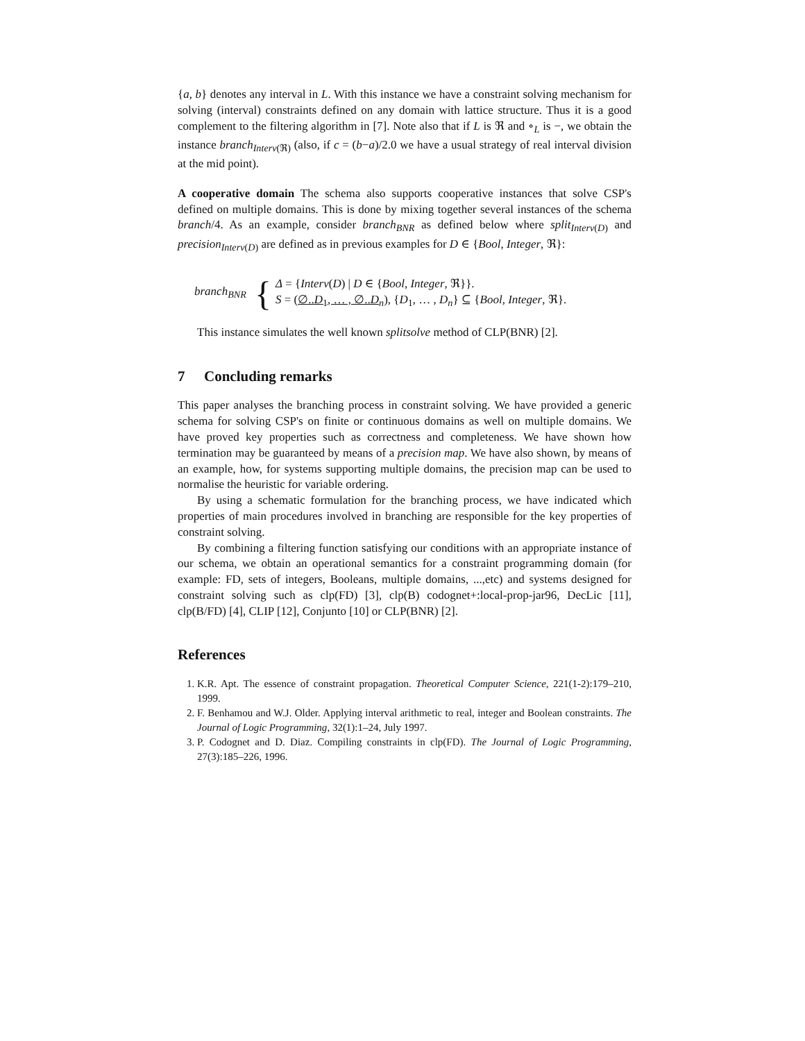{a, b} denotes any interval in L. With this instance we have a constraint solving mechanism for solving (interval) constraints defined on any domain with lattice structure. Thus it is a good complement to the filtering algorithm in [7]. Note also that if L is ℜ and ∘<sub>L</sub> is −, we obtain the instance branch<sub>Interv(ℜ)</sub> (also, if c = (b−a)/2.0 we have a usual strategy of real interval division at the mid point).
A cooperative domain The schema also supports cooperative instances that solve CSP's defined on multiple domains. This is done by mixing together several instances of the schema branch/4. As an example, consider branch<sub>BNR</sub> as defined below where split<sub>Interv(D)</sub> and precision<sub>Interv(D)</sub> are defined as in previous examples for D ∈ {Bool, Integer, ℜ}:
branch<sub>BNR</sub> {
Δ = {Interv(D) | D ∈ {Bool, Integer, ℜ}}.
S = (∅..D<sub>1</sub>, … , ∅..D<sub>n</sub>), {D<sub>1</sub>, … , D<sub>n</sub>} ⊆ {Bool, Integer, ℜ}.
This instance simulates the well known splitsolve method of CLP(BNR) [2].
7 Concluding remarks
This paper analyses the branching process in constraint solving. We have provided a generic schema for solving CSP's on finite or continuous domains as well on multiple domains. We have proved key properties such as correctness and completeness. We have shown how termination may be guaranteed by means of a precision map. We have also shown, by means of an example, how, for systems supporting multiple domains, the precision map can be used to normalise the heuristic for variable ordering.
By using a schematic formulation for the branching process, we have indicated which properties of main procedures involved in branching are responsible for the key properties of constraint solving.
By combining a filtering function satisfying our conditions with an appropriate instance of our schema, we obtain an operational semantics for a constraint programming domain (for example: FD, sets of integers, Booleans, multiple domains, ...,etc) and systems designed for constraint solving such as clp(FD) [3], clp(B) codognet+:local-prop-jar96, DecLic [11], clp(B/FD) [4], CLIP [12], Conjunto [10] or CLP(BNR) [2].
References
1. K.R. Apt. The essence of constraint propagation. Theoretical Computer Science, 221(1-2):179–210, 1999.
2. F. Benhamou and W.J. Older. Applying interval arithmetic to real, integer and Boolean constraints. The Journal of Logic Programming, 32(1):1–24, July 1997.
3. P. Codognet and D. Diaz. Compiling constraints in clp(FD). The Journal of Logic Programming, 27(3):185–226, 1996.